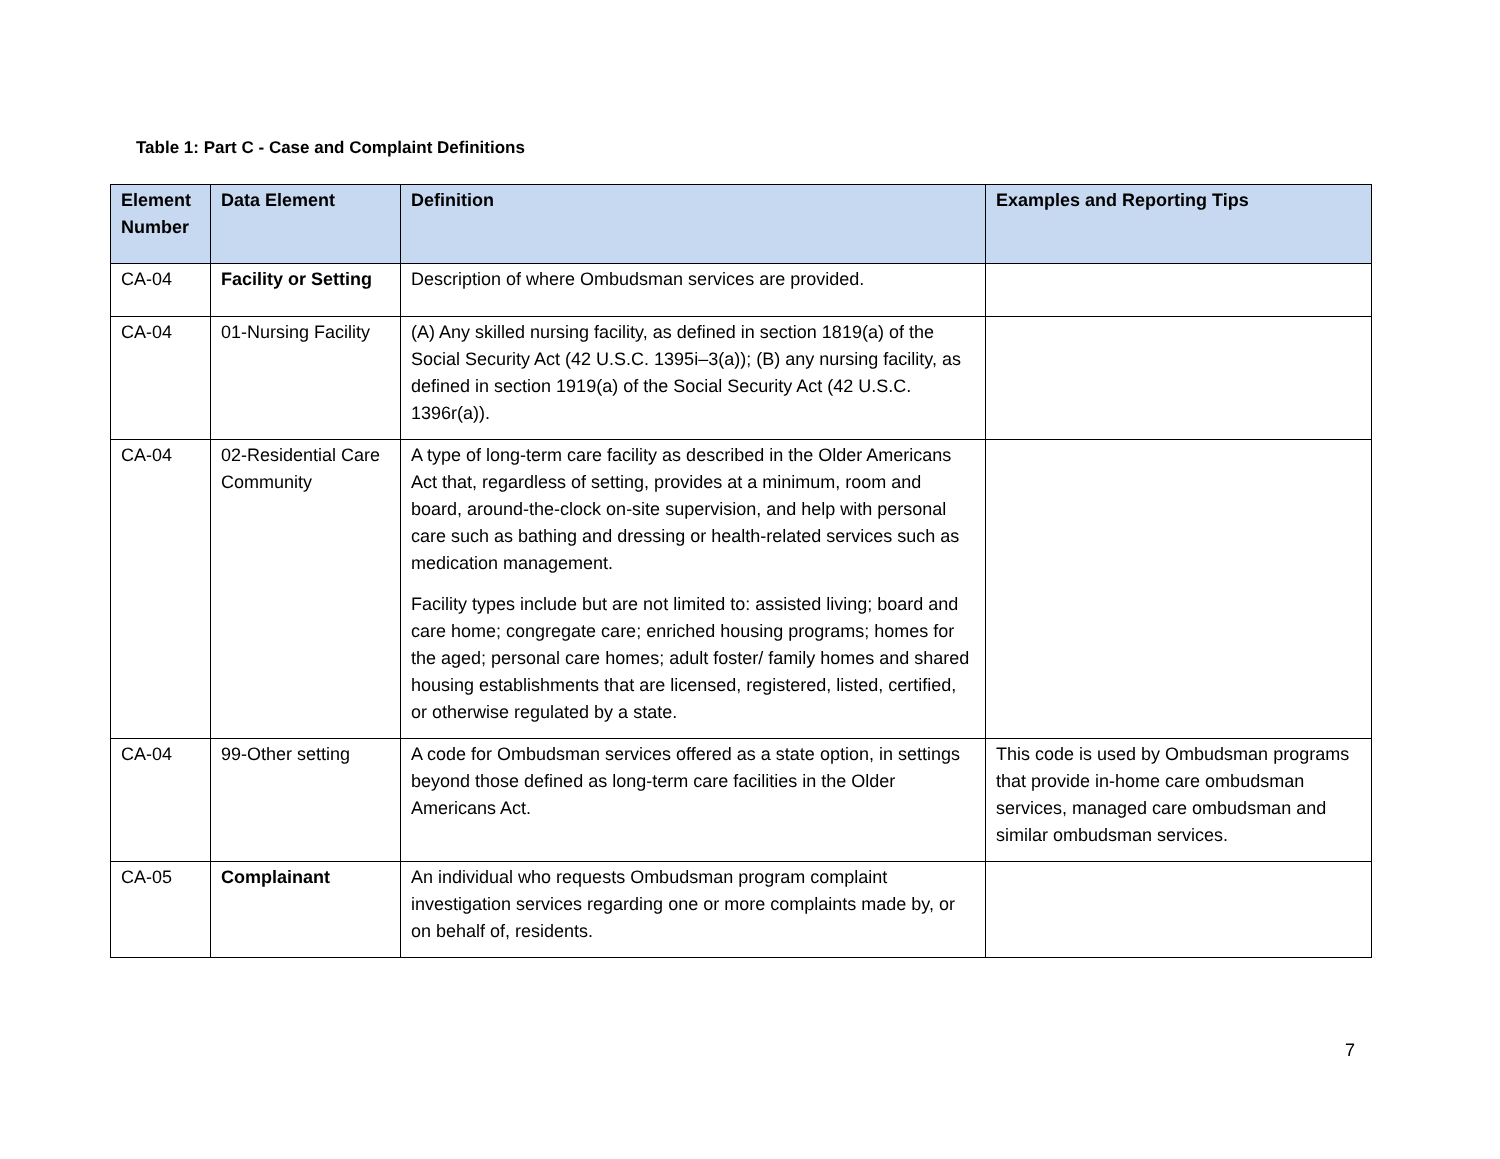Table 1: Part C - Case and Complaint Definitions
| Element Number | Data Element | Definition | Examples and Reporting Tips |
| --- | --- | --- | --- |
| CA-04 | Facility or Setting | Description of where Ombudsman services are provided. | |
| CA-04 | 01-Nursing Facility | (A) Any skilled nursing facility, as defined in section 1819(a) of the Social Security Act (42 U.S.C. 1395i–3(a)); (B) any nursing facility, as defined in section 1919(a) of the Social Security Act (42 U.S.C. 1396r(a)). | |
| CA-04 | 02-Residential Care Community | A type of long-term care facility as described in the Older Americans Act that, regardless of setting, provides at a minimum, room and board, around-the-clock on-site supervision, and help with personal care such as bathing and dressing or health-related services such as medication management. Facility types include but are not limited to: assisted living; board and care home; congregate care; enriched housing programs; homes for the aged; personal care homes; adult foster/ family homes and shared housing establishments that are licensed, registered, listed, certified, or otherwise regulated by a state. | |
| CA-04 | 99-Other setting | A code for Ombudsman services offered as a state option, in settings beyond those defined as long-term care facilities in the Older Americans Act. | This code is used by Ombudsman programs that provide in-home care ombudsman services, managed care ombudsman and similar ombudsman services. |
| CA-05 | Complainant | An individual who requests Ombudsman program complaint investigation services regarding one or more complaints made by, or on behalf of, residents. | |
7